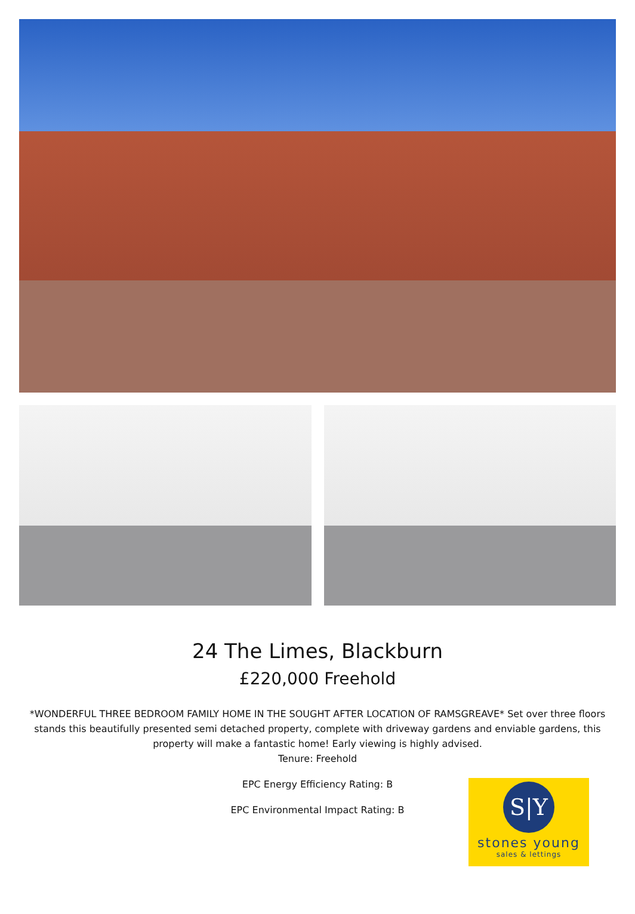24 The Limes, Blackburn
£220,000 Freehold
*WONDERFUL THREE BEDROOM FAMILY HOME IN THE SOUGHT AFTER LOCATION OF RAMSGREAVE* Set over three floors stands this beautifully presented semi detached property, complete with driveway gardens and enviable gardens, this property will make a fantastic home! Early viewing is highly advised.
Tenure: Freehold
EPC Energy Efficiency Rating: B
EPC Environmental Impact Rating: B
S|Y
stones young
sales & lettings